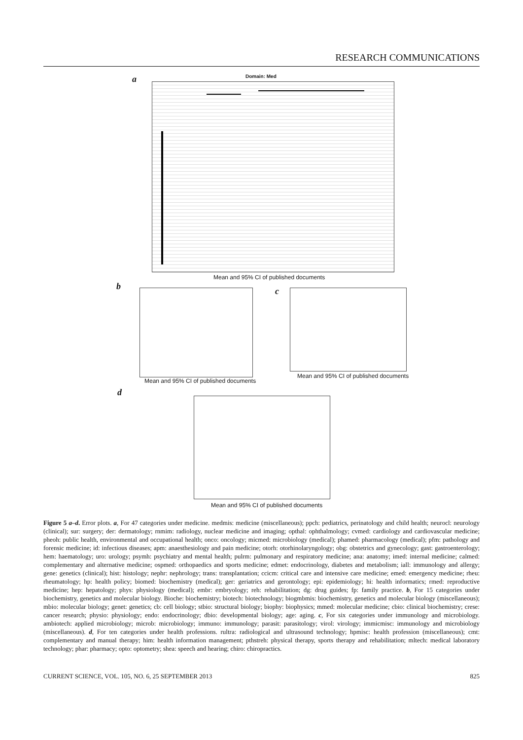RESEARCH COMMUNICATIONS
a Domain: Med
Mean and 95% CI of published documents
b
Mean and 95% CI of published documents
c
Mean and 95% CI of published documents
d
Mean and 95% CI of published documents
Figure 5 a–d. Error plots. a, For 47 categories under medicine. medmis: medicine (miscellaneous); ppch: pediatrics, perinatology and child health; neurocl: neurology (clinical); sur: surgery; der: dermatology; rnmim: radiology, nuclear medicine and imaging; opthal: ophthalmology; cvmed: cardiology and cardiovascular medicine; pheoh: public health, environmental and occupational health; onco: oncology; micmed: microbiology (medical); phamed: pharmacology (medical); pfm: pathology and forensic medicine; id: infectious diseases; apm: anaesthesiology and pain medicine; otorh: otorhinolaryngology; obg: obstetrics and gynecology; gast: gastroenterology; hem: haematology; uro: urology; psymh: psychiatry and mental health; pulrm: pulmonary and respiratory medicine; ana: anatomy; imed: internal medicine; calmed: complementary and alternative medicine; ospmed: orthopaedics and sports medicine; edmet: endocrinology, diabetes and metabolism; iall: immunology and allergy; gene: genetics (clinical); hist: histology; nephr: nephrology; trans: transplantation; ccicm: critical care and intensive care medicine; emed: emergency medicine; rheu: rheumatology; hp: health policy; biomed: biochemistry (medical); ger: geriatrics and gerontology; epi: epidemiology; hi: health informatics; rmed: reproductive medicine; hep: hepatology; phys: physiology (medical); embr: embryology; reh: rehabilitation; dg: drug guides; fp: family practice. b, For 15 categories under biochemistry, genetics and molecular biology. Bioche: biochemistry; biotech: biotechnology; biogmbmis: biochemistry, genetics and molecular biology (miscellaneous); mbio: molecular biology; genet: genetics; cb: cell biology; stbio: structural biology; biophy: biophysics; mmed: molecular medicine; cbio: clinical biochemistry; crese: cancer research; physio: physiology; endo: endocrinology; dbio: developmental biology; age: aging. c, For six categories under immunology and microbiology. ambiotech: applied microbiology; microb: microbiology; immuno: immunology; parasit: parasitology; virol: virology; immicmisc: immunology and microbiology (miscellaneous). d, For ten categories under health professions. rultra: radiological and ultrasound technology; hpmisc: health profession (miscellaneous); cmt: complementary and manual therapy; him: health information management; pthstreh: physical therapy, sports therapy and rehabilitation; mltech: medical laboratory technology; phar: pharmacy; opto: optometry; shea: speech and hearing; chiro: chiropractics.
CURRENT SCIENCE, VOL. 105, NO. 6, 25 SEPTEMBER 2013 825